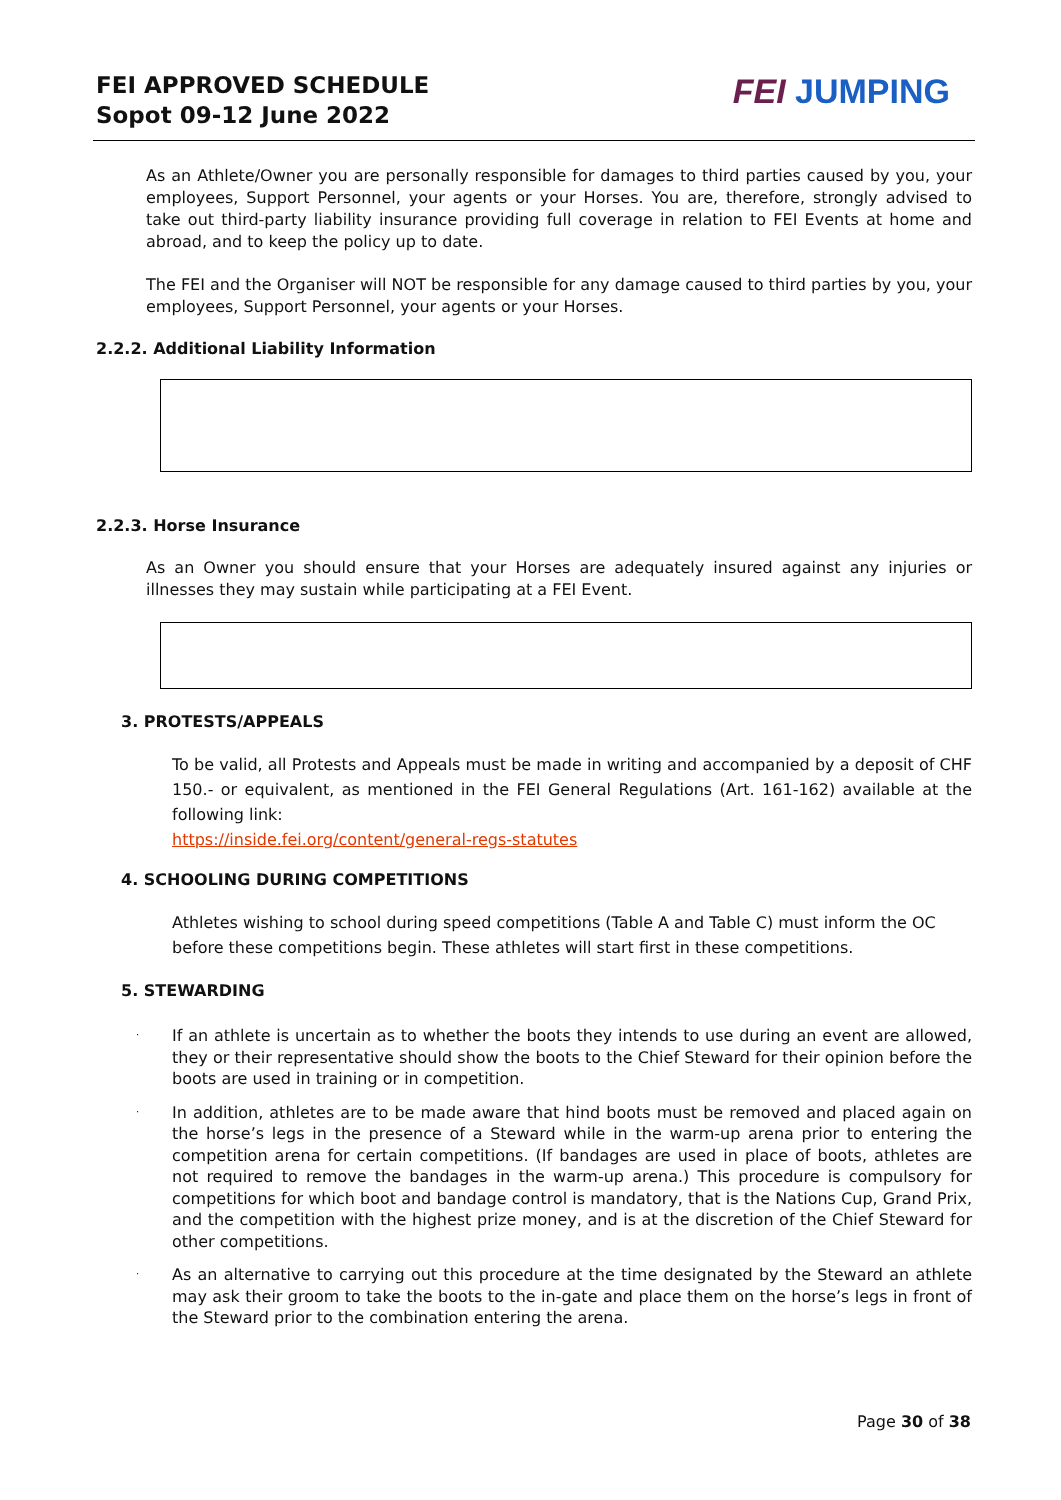FEI APPROVED SCHEDULE
Sopot 09-12 June 2022
FEI JUMPING
As an Athlete/Owner you are personally responsible for damages to third parties caused by you, your employees, Support Personnel, your agents or your Horses. You are, therefore, strongly advised to take out third-party liability insurance providing full coverage in relation to FEI Events at home and abroad, and to keep the policy up to date.
The FEI and the Organiser will NOT be responsible for any damage caused to third parties by you, your employees, Support Personnel, your agents or your Horses.
2.2.2. Additional Liability Information
2.2.3. Horse Insurance
As an Owner you should ensure that your Horses are adequately insured against any injuries or illnesses they may sustain while participating at a FEI Event.
3. PROTESTS/APPEALS
To be valid, all Protests and Appeals must be made in writing and accompanied by a deposit of CHF 150.- or equivalent, as mentioned in the FEI General Regulations (Art. 161-162) available at the following link:
https://inside.fei.org/content/general-regs-statutes
4. SCHOOLING DURING COMPETITIONS
Athletes wishing to school during speed competitions (Table A and Table C) must inform the OC before these competitions begin. These athletes will start first in these competitions.
5. STEWARDING
·
If an athlete is uncertain as to whether the boots they intends to use during an event are allowed, they or their representative should show the boots to the Chief Steward for their opinion before the boots are used in training or in competition.
·
In addition, athletes are to be made aware that hind boots must be removed and placed again on the horse’s legs in the presence of a Steward while in the warm-up arena prior to entering the competition arena for certain competitions. (If bandages are used in place of boots, athletes are not required to remove the bandages in the warm-up arena.) This procedure is compulsory for competitions for which boot and bandage control is mandatory, that is the Nations Cup, Grand Prix, and the competition with the highest prize money, and is at the discretion of the Chief Steward for other competitions.
·
As an alternative to carrying out this procedure at the time designated by the Steward an athlete may ask their groom to take the boots to the in-gate and place them on the horse’s legs in front of the Steward prior to the combination entering the arena.
Page 30 of 38